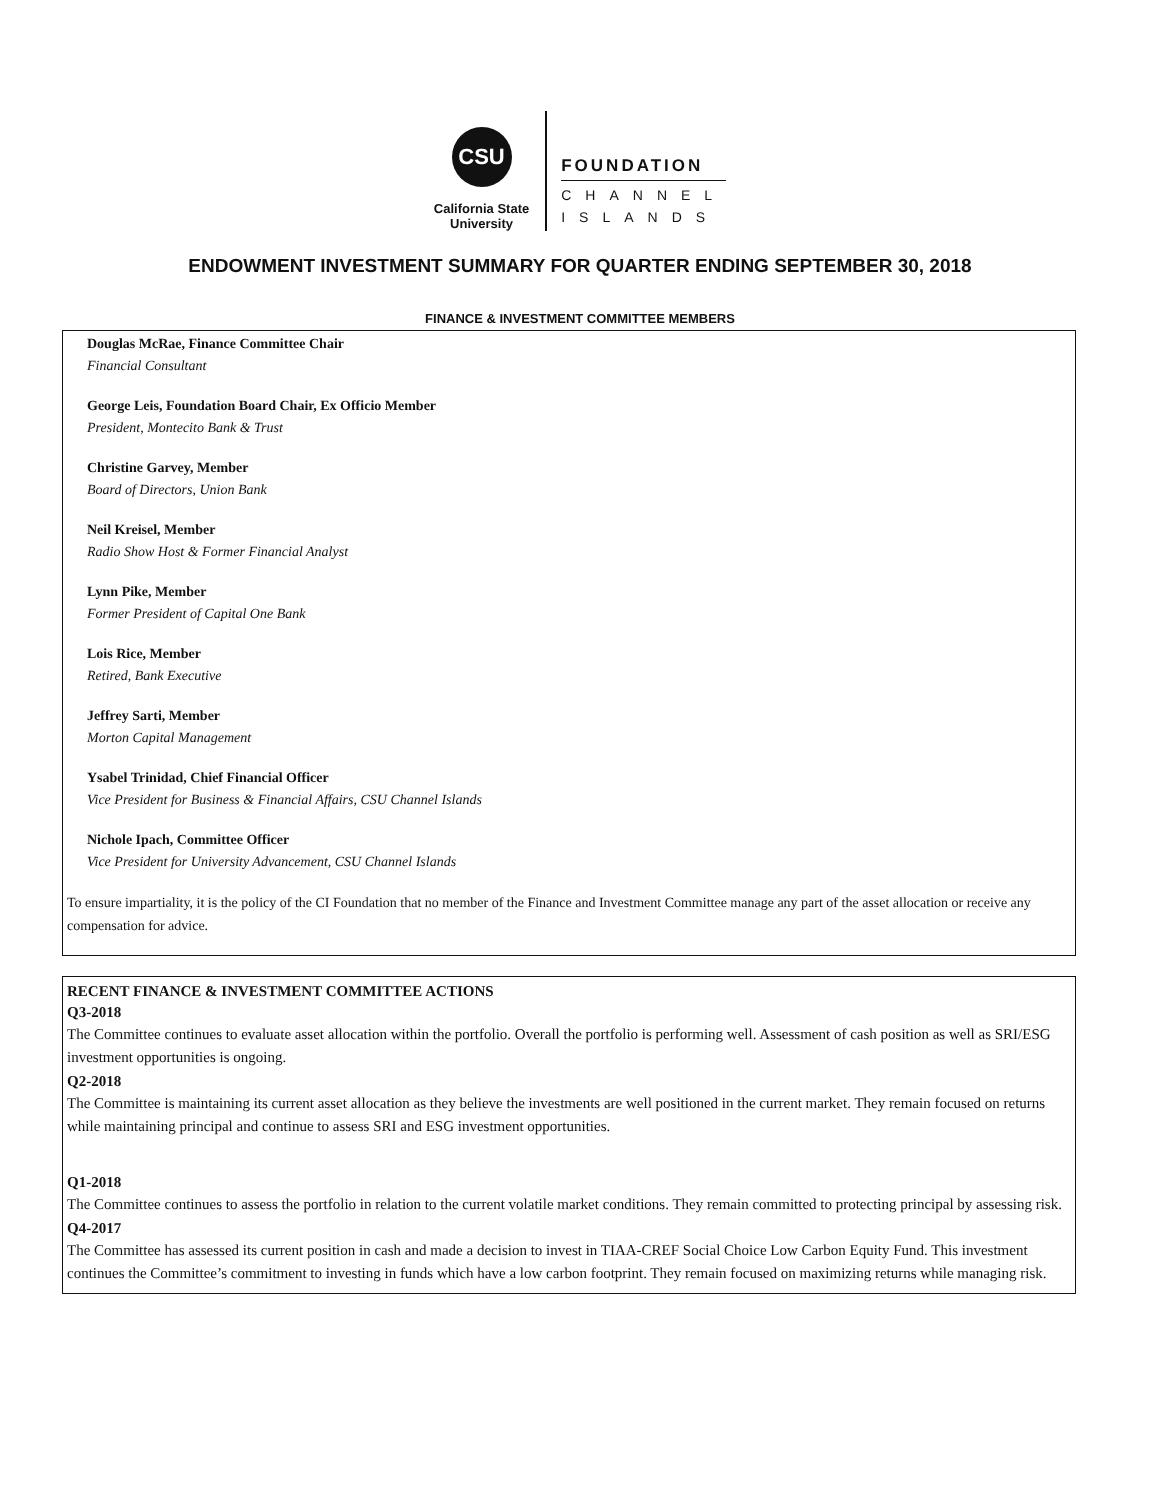CSU
California State
University
FOUNDATION
CHANNEL
ISLANDS
ENDOWMENT INVESTMENT SUMMARY FOR QUARTER ENDING SEPTEMBER 30, 2018
FINANCE & INVESTMENT COMMITTEE MEMBERS
Douglas McRae, Finance Committee Chair
Financial Consultant
George Leis, Foundation Board Chair, Ex Officio Member
President, Montecito Bank & Trust
Christine Garvey, Member
Board of Directors, Union Bank
Neil Kreisel, Member
Radio Show Host & Former Financial Analyst
Lynn Pike, Member
Former President of Capital One Bank
Lois Rice, Member
Retired, Bank Executive
Jeffrey Sarti, Member
Morton Capital Management
Ysabel Trinidad, Chief Financial Officer
Vice President for Business & Financial Affairs, CSU Channel Islands
Nichole Ipach, Committee Officer
Vice President for University Advancement, CSU Channel Islands
To ensure impartiality, it is the policy of the CI Foundation that no member of the Finance and Investment Committee manage any part of the asset allocation or receive any compensation for advice.
RECENT FINANCE & INVESTMENT COMMITTEE ACTIONS
Q3-2018
The Committee continues to evaluate asset allocation within the portfolio. Overall the portfolio is performing well. Assessment of cash position as well as SRI/ESG investment opportunities is ongoing.
Q2-2018
The Committee is maintaining its current asset allocation as they believe the investments are well positioned in the current market. They remain focused on returns while maintaining principal and continue to assess SRI and ESG investment opportunities.
Q1-2018
The Committee continues to assess the portfolio in relation to the current volatile market conditions. They remain committed to protecting principal by assessing risk.
Q4-2017
The Committee has assessed its current position in cash and made a decision to invest in TIAA-CREF Social Choice Low Carbon Equity Fund. This investment continues the Committee’s commitment to investing in funds which have a low carbon footprint. They remain focused on maximizing returns while managing risk.